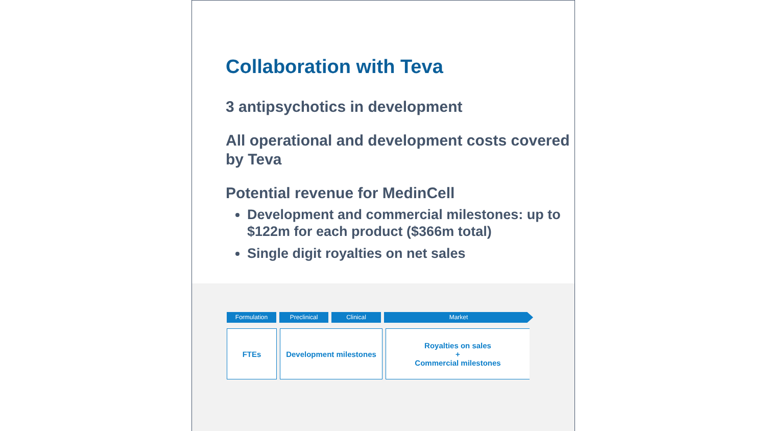Collaboration with Teva
3 antipsychotics in development
All operational and development costs covered by Teva
Potential revenue for MedinCell
Development and commercial milestones: up to $122m for each product ($366m total)
Single digit royalties on net sales
Formulation Preclinical Clinical Market
FTEs Development milestones Royalties on sales
+
Commercial milestones